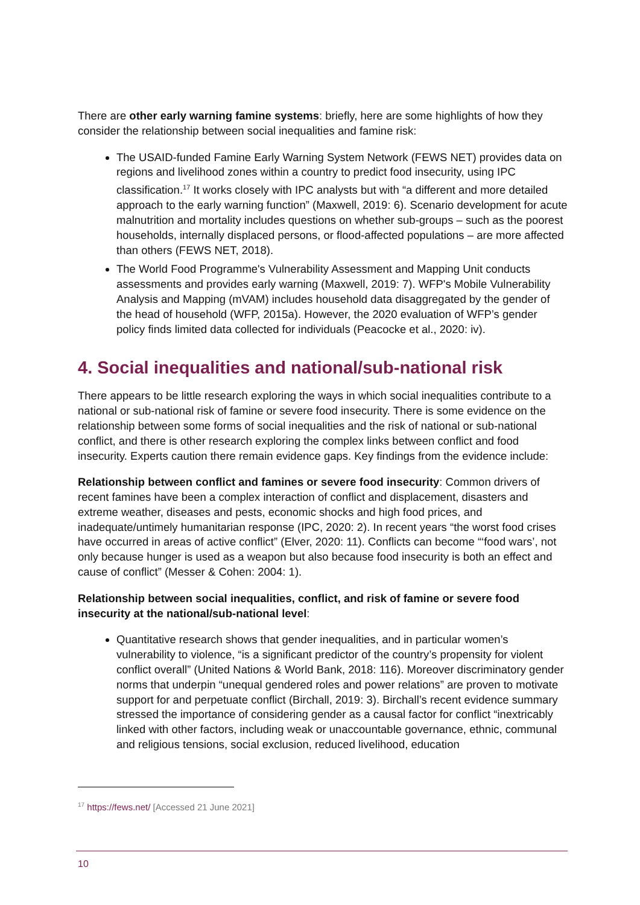There are other early warning famine systems: briefly, here are some highlights of how they consider the relationship between social inequalities and famine risk:
The USAID-funded Famine Early Warning System Network (FEWS NET) provides data on regions and livelihood zones within a country to predict food insecurity, using IPC classification.<sup>17</sup> It works closely with IPC analysts but with “a different and more detailed approach to the early warning function” (Maxwell, 2019: 6). Scenario development for acute malnutrition and mortality includes questions on whether sub-groups – such as the poorest households, internally displaced persons, or flood-affected populations – are more affected than others (FEWS NET, 2018).
The World Food Programme's Vulnerability Assessment and Mapping Unit conducts assessments and provides early warning (Maxwell, 2019: 7). WFP's Mobile Vulnerability Analysis and Mapping (mVAM) includes household data disaggregated by the gender of the head of household (WFP, 2015a). However, the 2020 evaluation of WFP’s gender policy finds limited data collected for individuals (Peacocke et al., 2020: iv).
4. Social inequalities and national/sub-national risk
There appears to be little research exploring the ways in which social inequalities contribute to a national or sub-national risk of famine or severe food insecurity. There is some evidence on the relationship between some forms of social inequalities and the risk of national or sub-national conflict, and there is other research exploring the complex links between conflict and food insecurity. Experts caution there remain evidence gaps. Key findings from the evidence include:
Relationship between conflict and famines or severe food insecurity: Common drivers of recent famines have been a complex interaction of conflict and displacement, disasters and extreme weather, diseases and pests, economic shocks and high food prices, and inadequate/untimely humanitarian response (IPC, 2020: 2). In recent years “the worst food crises have occurred in areas of active conflict” (Elver, 2020: 11). Conflicts can become “‘food wars’, not only because hunger is used as a weapon but also because food insecurity is both an effect and cause of conflict” (Messer & Cohen: 2004: 1).
Relationship between social inequalities, conflict, and risk of famine or severe food insecurity at the national/sub-national level:
Quantitative research shows that gender inequalities, and in particular women’s vulnerability to violence, “is a significant predictor of the country’s propensity for violent conflict overall” (United Nations & World Bank, 2018: 116). Moreover discriminatory gender norms that underpin “unequal gendered roles and power relations” are proven to motivate support for and perpetuate conflict (Birchall, 2019: 3). Birchall’s recent evidence summary stressed the importance of considering gender as a causal factor for conflict “inextricably linked with other factors, including weak or unaccountable governance, ethnic, communal and religious tensions, social exclusion, reduced livelihood, education
<sup>17</sup> https://fews.net/ [Accessed 21 June 2021]
10